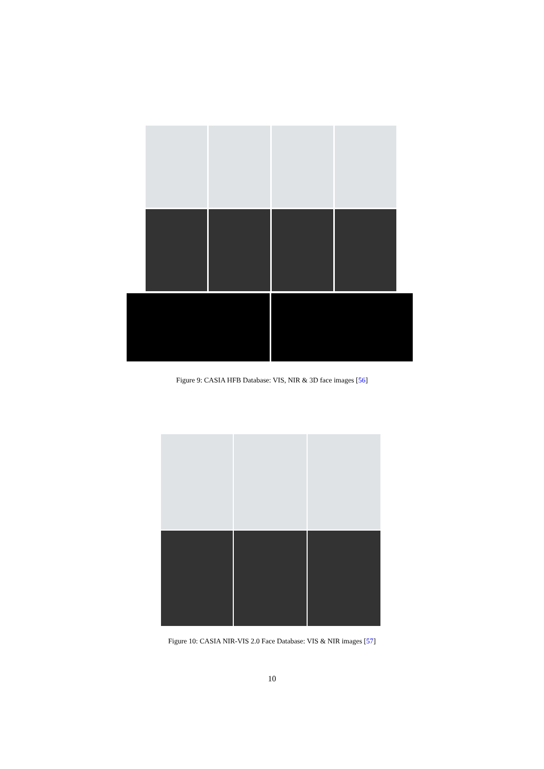Figure 9: CASIA HFB Database: VIS, NIR & 3D face images [56]
Figure 10: CASIA NIR-VIS 2.0 Face Database: VIS & NIR images [57]
10